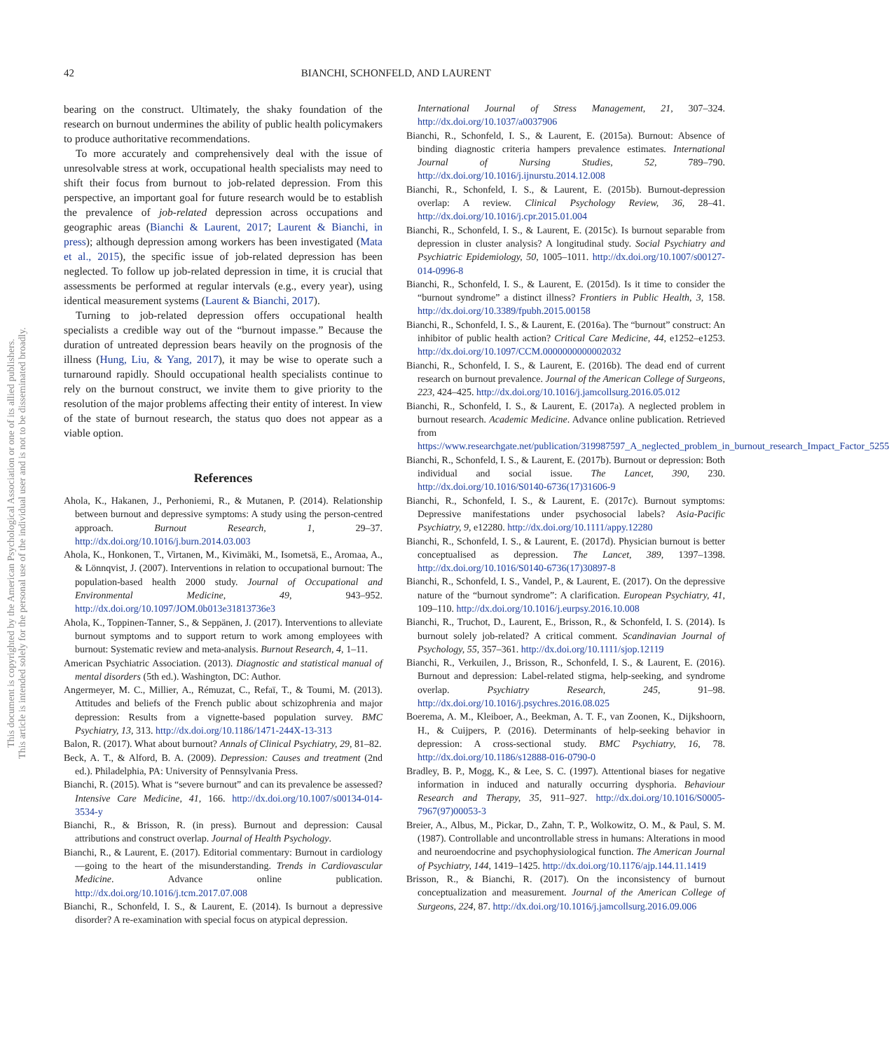42 BIANCHI, SCHONFELD, AND LAURENT
This document is copyrighted by the American Psychological Association or one of its allied publishers.
This article is intended solely for the personal use of the individual user and is not to be disseminated broadly.
bearing on the construct. Ultimately, the shaky foundation of the research on burnout undermines the ability of public health policymakers to produce authoritative recommendations.
To more accurately and comprehensively deal with the issue of unresolvable stress at work, occupational health specialists may need to shift their focus from burnout to job-related depression. From this perspective, an important goal for future research would be to establish the prevalence of job-related depression across occupations and geographic areas (Bianchi & Laurent, 2017; Laurent & Bianchi, in press); although depression among workers has been investigated (Mata et al., 2015), the specific issue of job-related depression has been neglected. To follow up job-related depression in time, it is crucial that assessments be performed at regular intervals (e.g., every year), using identical measurement systems (Laurent & Bianchi, 2017).
Turning to job-related depression offers occupational health specialists a credible way out of the “burnout impasse.” Because the duration of untreated depression bears heavily on the prognosis of the illness (Hung, Liu, & Yang, 2017), it may be wise to operate such a turnaround rapidly. Should occupational health specialists continue to rely on the burnout construct, we invite them to give priority to the resolution of the major problems affecting their entity of interest. In view of the state of burnout research, the status quo does not appear as a viable option.
References
Ahola, K., Hakanen, J., Perhoniemi, R., & Mutanen, P. (2014). Relationship between burnout and depressive symptoms: A study using the person-centred approach. Burnout Research, 1, 29–37. http://dx.doi.org/10.1016/j.burn.2014.03.003
Ahola, K., Honkonen, T., Virtanen, M., Kivimäki, M., Isometsä, E., Aromaa, A., & Lönnqvist, J. (2007). Interventions in relation to occupational burnout: The population-based health 2000 study. Journal of Occupational and Environmental Medicine, 49, 943–952. http://dx.doi.org/10.1097/JOM.0b013e31813736e3
Ahola, K., Toppinen-Tanner, S., & Seppänen, J. (2017). Interventions to alleviate burnout symptoms and to support return to work among employees with burnout: Systematic review and meta-analysis. Burnout Research, 4, 1–11.
American Psychiatric Association. (2013). Diagnostic and statistical manual of mental disorders (5th ed.). Washington, DC: Author.
Angermeyer, M. C., Millier, A., Rémuzat, C., Refaï, T., & Toumi, M. (2013). Attitudes and beliefs of the French public about schizophrenia and major depression: Results from a vignette-based population survey. BMC Psychiatry, 13, 313. http://dx.doi.org/10.1186/1471-244X-13-313
Balon, R. (2017). What about burnout? Annals of Clinical Psychiatry, 29, 81–82.
Beck, A. T., & Alford, B. A. (2009). Depression: Causes and treatment (2nd ed.). Philadelphia, PA: University of Pennsylvania Press.
Bianchi, R. (2015). What is “severe burnout” and can its prevalence be assessed? Intensive Care Medicine, 41, 166. http://dx.doi.org/10.1007/s00134-014-3534-y
Bianchi, R., & Brisson, R. (in press). Burnout and depression: Causal attributions and construct overlap. Journal of Health Psychology.
Bianchi, R., & Laurent, E. (2017). Editorial commentary: Burnout in cardiology—going to the heart of the misunderstanding. Trends in Cardiovascular Medicine. Advance online publication. http://dx.doi.org/10.1016/j.tcm.2017.07.008
Bianchi, R., Schonfeld, I. S., & Laurent, E. (2014). Is burnout a depressive disorder? A re-examination with special focus on atypical depression.
International Journal of Stress Management, 21, 307–324. http://dx.doi.org/10.1037/a0037906
Bianchi, R., Schonfeld, I. S., & Laurent, E. (2015a). Burnout: Absence of binding diagnostic criteria hampers prevalence estimates. International Journal of Nursing Studies, 52, 789–790. http://dx.doi.org/10.1016/j.ijnurstu.2014.12.008
Bianchi, R., Schonfeld, I. S., & Laurent, E. (2015b). Burnout-depression overlap: A review. Clinical Psychology Review, 36, 28–41. http://dx.doi.org/10.1016/j.cpr.2015.01.004
Bianchi, R., Schonfeld, I. S., & Laurent, E. (2015c). Is burnout separable from depression in cluster analysis? A longitudinal study. Social Psychiatry and Psychiatric Epidemiology, 50, 1005–1011. http://dx.doi.org/10.1007/s00127-014-0996-8
Bianchi, R., Schonfeld, I. S., & Laurent, E. (2015d). Is it time to consider the “burnout syndrome” a distinct illness? Frontiers in Public Health, 3, 158. http://dx.doi.org/10.3389/fpubh.2015.00158
Bianchi, R., Schonfeld, I. S., & Laurent, E. (2016a). The “burnout” construct: An inhibitor of public health action? Critical Care Medicine, 44, e1252–e1253. http://dx.doi.org/10.1097/CCM.0000000000002032
Bianchi, R., Schonfeld, I. S., & Laurent, E. (2016b). The dead end of current research on burnout prevalence. Journal of the American College of Surgeons, 223, 424–425. http://dx.doi.org/10.1016/j.jamcollsurg.2016.05.012
Bianchi, R., Schonfeld, I. S., & Laurent, E. (2017a). A neglected problem in burnout research. Academic Medicine. Advance online publication. Retrieved from https://www.researchgate.net/publication/319987597_A_neglected_problem_in_burnout_research_Impact_Factor_5255
Bianchi, R., Schonfeld, I. S., & Laurent, E. (2017b). Burnout or depression: Both individual and social issue. The Lancet, 390, 230. http://dx.doi.org/10.1016/S0140-6736(17)31606-9
Bianchi, R., Schonfeld, I. S., & Laurent, E. (2017c). Burnout symptoms: Depressive manifestations under psychosocial labels? Asia-Pacific Psychiatry, 9, e12280. http://dx.doi.org/10.1111/appy.12280
Bianchi, R., Schonfeld, I. S., & Laurent, E. (2017d). Physician burnout is better conceptualised as depression. The Lancet, 389, 1397–1398. http://dx.doi.org/10.1016/S0140-6736(17)30897-8
Bianchi, R., Schonfeld, I. S., Vandel, P., & Laurent, E. (2017). On the depressive nature of the “burnout syndrome”: A clarification. European Psychiatry, 41, 109–110. http://dx.doi.org/10.1016/j.eurpsy.2016.10.008
Bianchi, R., Truchot, D., Laurent, E., Brisson, R., & Schonfeld, I. S. (2014). Is burnout solely job-related? A critical comment. Scandinavian Journal of Psychology, 55, 357–361. http://dx.doi.org/10.1111/sjop.12119
Bianchi, R., Verkuilen, J., Brisson, R., Schonfeld, I. S., & Laurent, E. (2016). Burnout and depression: Label-related stigma, help-seeking, and syndrome overlap. Psychiatry Research, 245, 91–98. http://dx.doi.org/10.1016/j.psychres.2016.08.025
Boerema, A. M., Kleiboer, A., Beekman, A. T. F., van Zoonen, K., Dijkshoorn, H., & Cuijpers, P. (2016). Determinants of help-seeking behavior in depression: A cross-sectional study. BMC Psychiatry, 16, 78. http://dx.doi.org/10.1186/s12888-016-0790-0
Bradley, B. P., Mogg, K., & Lee, S. C. (1997). Attentional biases for negative information in induced and naturally occurring dysphoria. Behaviour Research and Therapy, 35, 911–927. http://dx.doi.org/10.1016/S0005-7967(97)00053-3
Breier, A., Albus, M., Pickar, D., Zahn, T. P., Wolkowitz, O. M., & Paul, S. M. (1987). Controllable and uncontrollable stress in humans: Alterations in mood and neuroendocrine and psychophysiological function. The American Journal of Psychiatry, 144, 1419–1425. http://dx.doi.org/10.1176/ajp.144.11.1419
Brisson, R., & Bianchi, R. (2017). On the inconsistency of burnout conceptualization and measurement. Journal of the American College of Surgeons, 224, 87. http://dx.doi.org/10.1016/j.jamcollsurg.2016.09.006